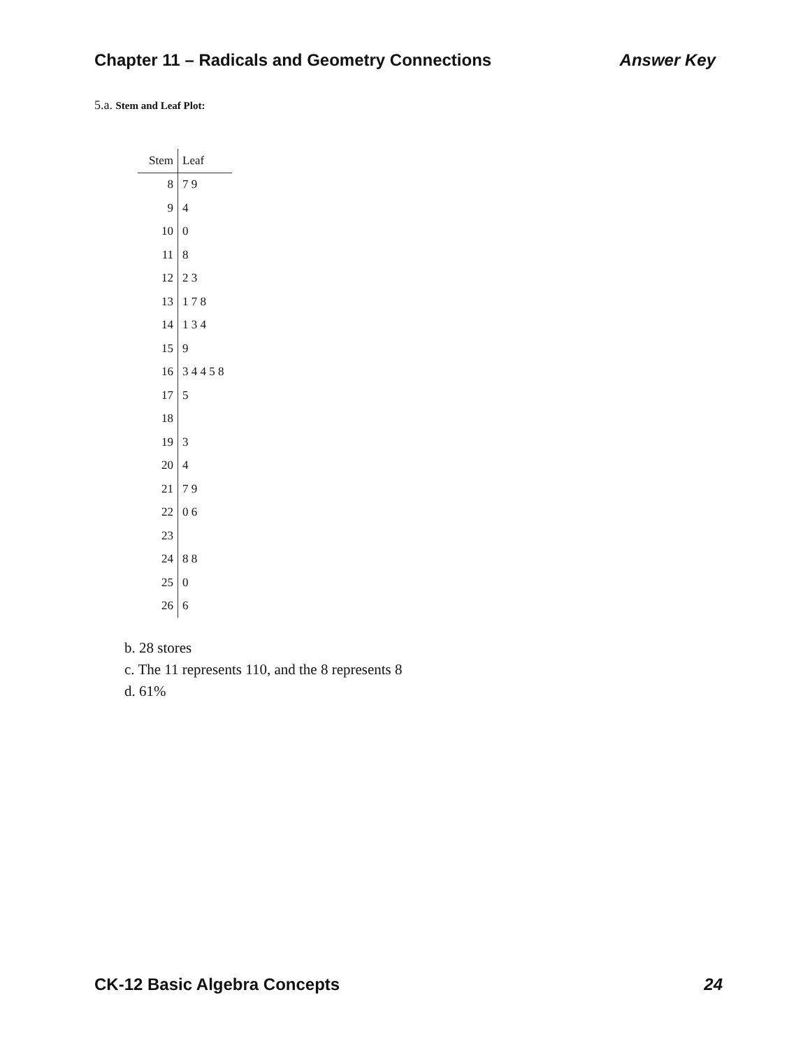Chapter 11 – Radicals and Geometry Connections Answer Key
5.a. Stem and Leaf Plot:
| Stem | Leaf |
| --- | --- |
| 8 | 7 9 |
| 9 | 4 |
| 10 | 0 |
| 11 | 8 |
| 12 | 2 3 |
| 13 | 1 7 8 |
| 14 | 1 3 4 |
| 15 | 9 |
| 16 | 3 4 4 5 8 |
| 17 | 5 |
| 18 | |
| 19 | 3 |
| 20 | 4 |
| 21 | 7 9 |
| 22 | 0 6 |
| 23 | |
| 24 | 8 8 |
| 25 | 0 |
| 26 | 6 |
b. 28 stores
c. The 11 represents 110, and the 8 represents 8
d. 61%
CK-12 Basic Algebra Concepts 24